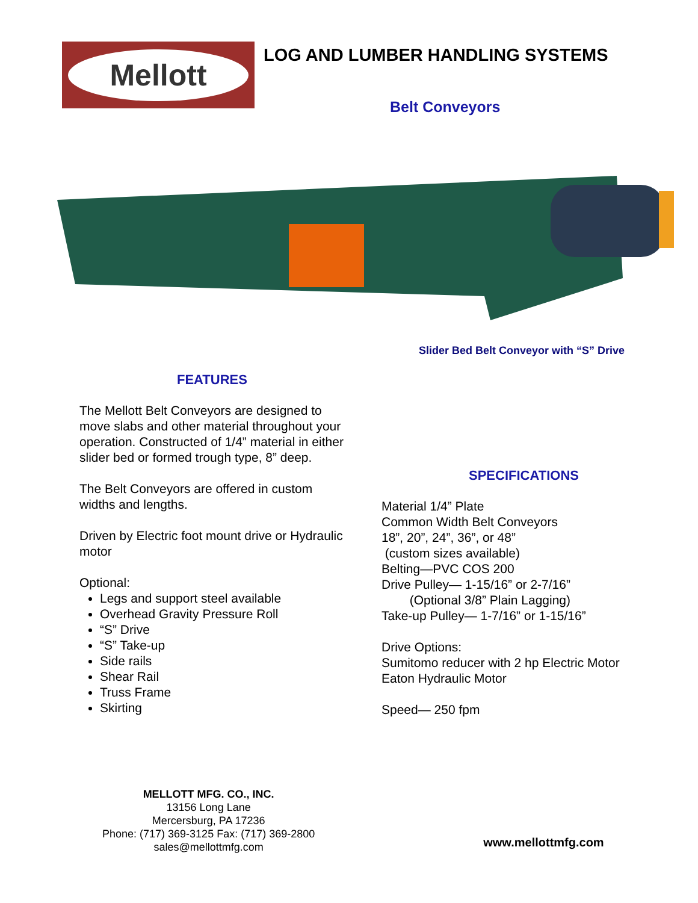Mellott
LOG AND LUMBER HANDLING SYSTEMS
Belt Conveyors
Slider Bed Belt Conveyor with “S” Drive
FEATURES
The Mellott Belt Conveyors are designed to move slabs and other material throughout your operation. Constructed of 1/4” material in either slider bed or formed trough type, 8” deep.
The Belt Conveyors are offered in custom widths and lengths.
Driven by Electric foot mount drive or Hydraulic motor
Optional:
Legs and support steel available
Overhead Gravity Pressure Roll
“S” Drive
“S” Take-up
Side rails
Shear Rail
Truss Frame
Skirting
SPECIFICATIONS
Material 1/4” Plate
Common Width Belt Conveyors
18”, 20”, 24”, 36”, or 48”
(custom sizes available)
Belting—PVC COS 200
Drive Pulley— 1-15/16” or 2-7/16”
(Optional 3/8” Plain Lagging)
Take-up Pulley— 1-7/16” or 1-15/16”
Drive Options:
Sumitomo reducer with 2 hp Electric Motor
Eaton Hydraulic Motor
Speed— 250 fpm
MELLOTT MFG. CO., INC.
13156 Long Lane
Mercersburg, PA 17236
Phone: (717) 369-3125 Fax: (717) 369-2800
sales@mellottmfg.com
www.mellottmfg.com